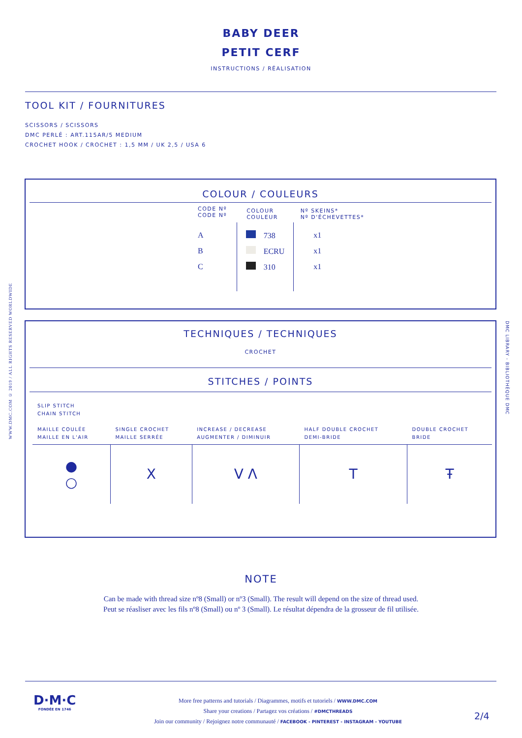BABY DEER
PETIT CERF
INSTRUCTIONS / RÉALISATION
TOOL KIT / FOURNITURES
SCISSORS / SCISSORS
DMC PERLÉ : ART.115AR/5 MEDIUM
CROCHET HOOK / CROCHET : 1,5 MM / UK 2,5 / USA 6
COLOUR / COULEURS
| CODE Nº CODE Nº | COLOUR COULEUR | Nº SKEINS* Nº D'ÉCHEVETTES* |
| --- | --- | --- |
| A | 738 | x1 |
| B | ECRU | x1 |
| C | 310 | x1 |
TECHNIQUES / TECHNIQUES
CROCHET
STITCHES / POINTS
| SLIP STITCH CHAIN STITCH MAILLE COULÉE MAILLE EN L'AIR | SINGLE CROCHET MAILLE SERRÉE | INCREASE / DECREASE AUGMENTER / DIMINUIR | HALF DOUBLE CROCHET DEMI-BRIDE | DOUBLE CROCHET BRIDE |
| ● ○ | X | V Λ | T | Ŧ |
NOTE
Can be made with thread size nº8 (Small) or nº3 (Small). The result will depend on the size of thread used.
Peut se réasliser avec les fils nº8 (Small) ou nº 3 (Small). Le résultat dépendra de la grosseur de fil utilisée.
D·M·C
FONDÉE EN 1746
More free patterns and tutorials / Diagrammes, motifs et tutoriels / WWW.DMC.COM
Share your creations / Partagez vos créations / #DMCTHREADS
Join our community / Rejoignez notre communauté / FACEBOOK - PINTEREST - INSTAGRAM - YOUTUBE
2/4
WWW.DMC.COM © 2019 / ALL RIGHTS RESERVED WORLDWIDE
DMC LIBRARY - BIBLIOTHÈQUE DMC